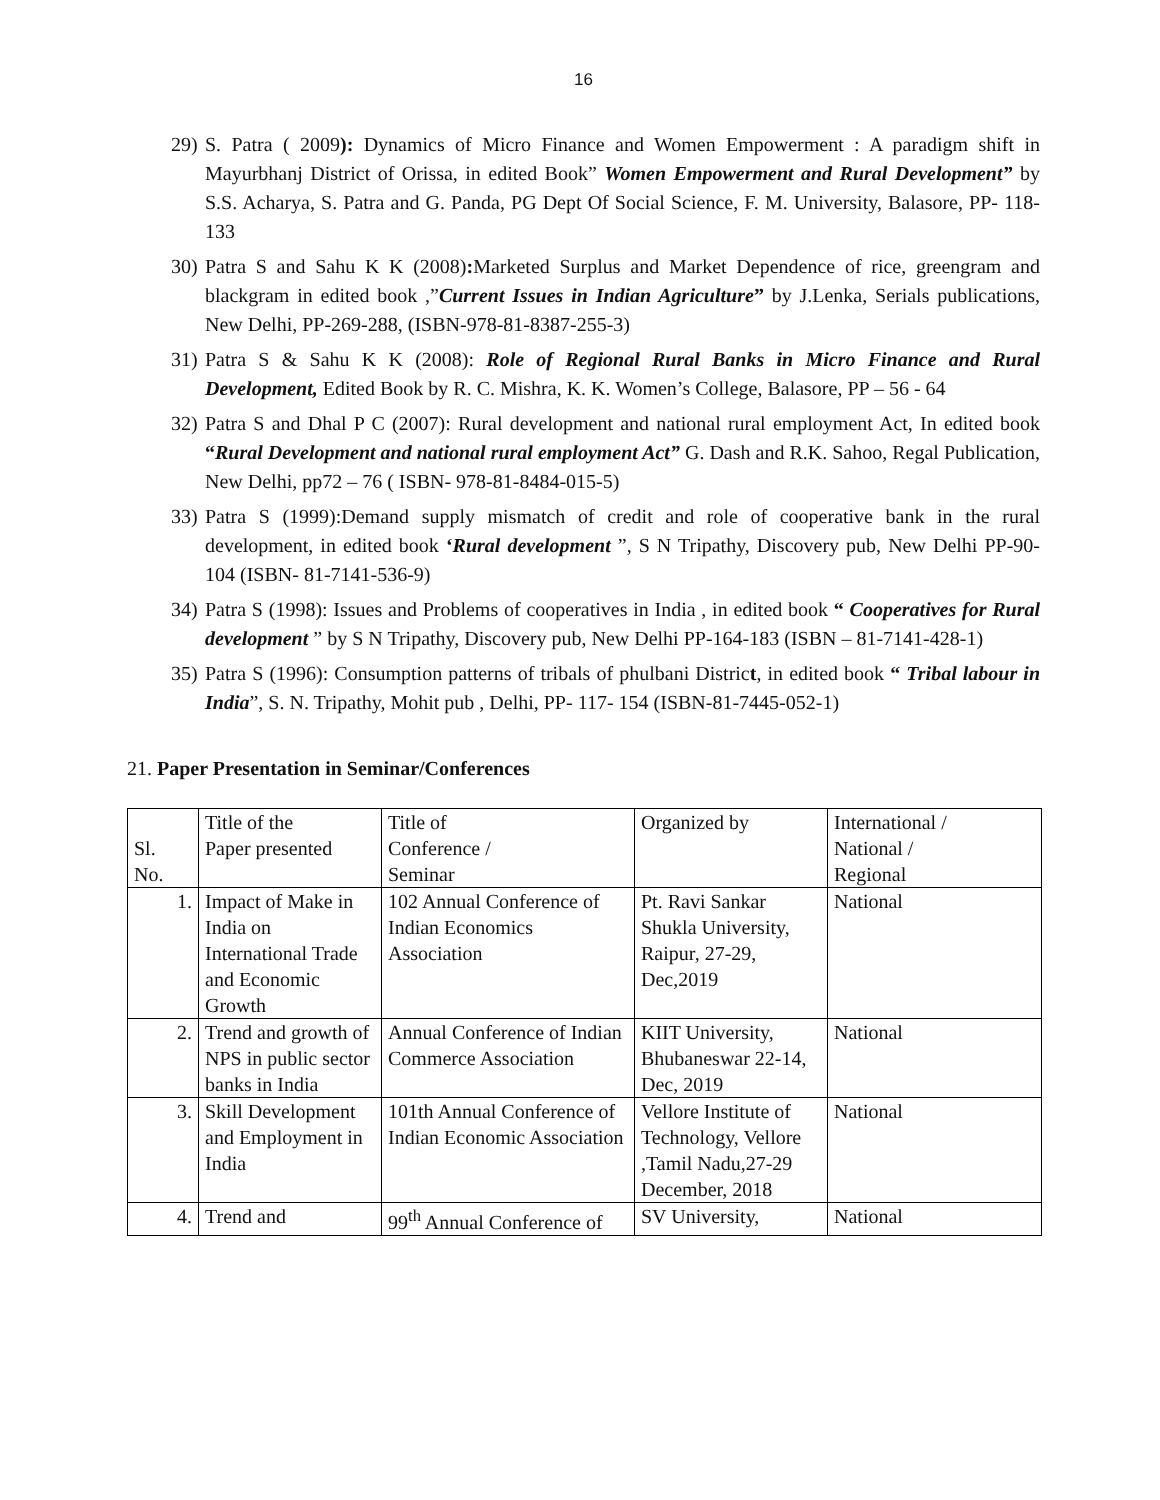16
29) S. Patra ( 2009): Dynamics of Micro Finance and Women Empowerment : A paradigm shift in Mayurbhanj District of Orissa, in edited Book” Women Empowerment and Rural Development” by S.S. Acharya, S. Patra and G. Panda, PG Dept Of Social Science, F. M. University, Balasore, PP- 118- 133
30) Patra S and Sahu K K (2008): Marketed Surplus and Market Dependence of rice, greengram and blackgram in edited book ,”Current Issues in Indian Agriculture” by J.Lenka, Serials publications, New Delhi, PP-269-288, (ISBN-978-81-8387-255-3)
31) Patra S & Sahu K K (2008): Role of Regional Rural Banks in Micro Finance and Rural Development, Edited Book by R. C. Mishra, K. K. Women’s College, Balasore, PP – 56 - 64
32) Patra S and Dhal P C (2007): Rural development and national rural employment Act, In edited book “Rural Development and national rural employment Act” G. Dash and R.K. Sahoo, Regal Publication, New Delhi, pp72 – 76 ( ISBN- 978-81-8484-015-5)
33) Patra S (1999):Demand supply mismatch of credit and role of cooperative bank in the rural development, in edited book ‘Rural development ”, S N Tripathy, Discovery pub, New Delhi PP-90-104 (ISBN- 81-7141-536-9)
34) Patra S (1998): Issues and Problems of cooperatives in India , in edited book “ Cooperatives for Rural development ” by S N Tripathy, Discovery pub, New Delhi PP-164-183 (ISBN – 81-7141-428-1)
35) Patra S (1996): Consumption patterns of tribals of phulbani District, in edited book “ Tribal labour in India”, S. N. Tripathy, Mohit pub , Delhi, PP- 117- 154 (ISBN-81-7445-052-1)
21. Paper Presentation in Seminar/Conferences
| Sl. No. | Title of the Paper presented | Title of Conference / Seminar | Organized by | International / National / Regional |
| 1. | Impact of Make in India on International Trade and Economic Growth | 102 Annual Conference of Indian Economics Association | Pt. Ravi Sankar Shukla University, Raipur, 27-29, Dec,2019 | National |
| 2. | Trend and growth of NPS in public sector banks in India | Annual Conference of Indian Commerce Association | KIIT University, Bhubaneswar 22-14, Dec, 2019 | National |
| 3. | Skill Development and Employment in India | 101th Annual Conference of Indian Economic Association | Vellore Institute of Technology, Vellore ,Tamil Nadu,27-29 December, 2018 | National |
| 4. | Trend and | 99<sup>th</sup> Annual Conference of | SV University, | National |